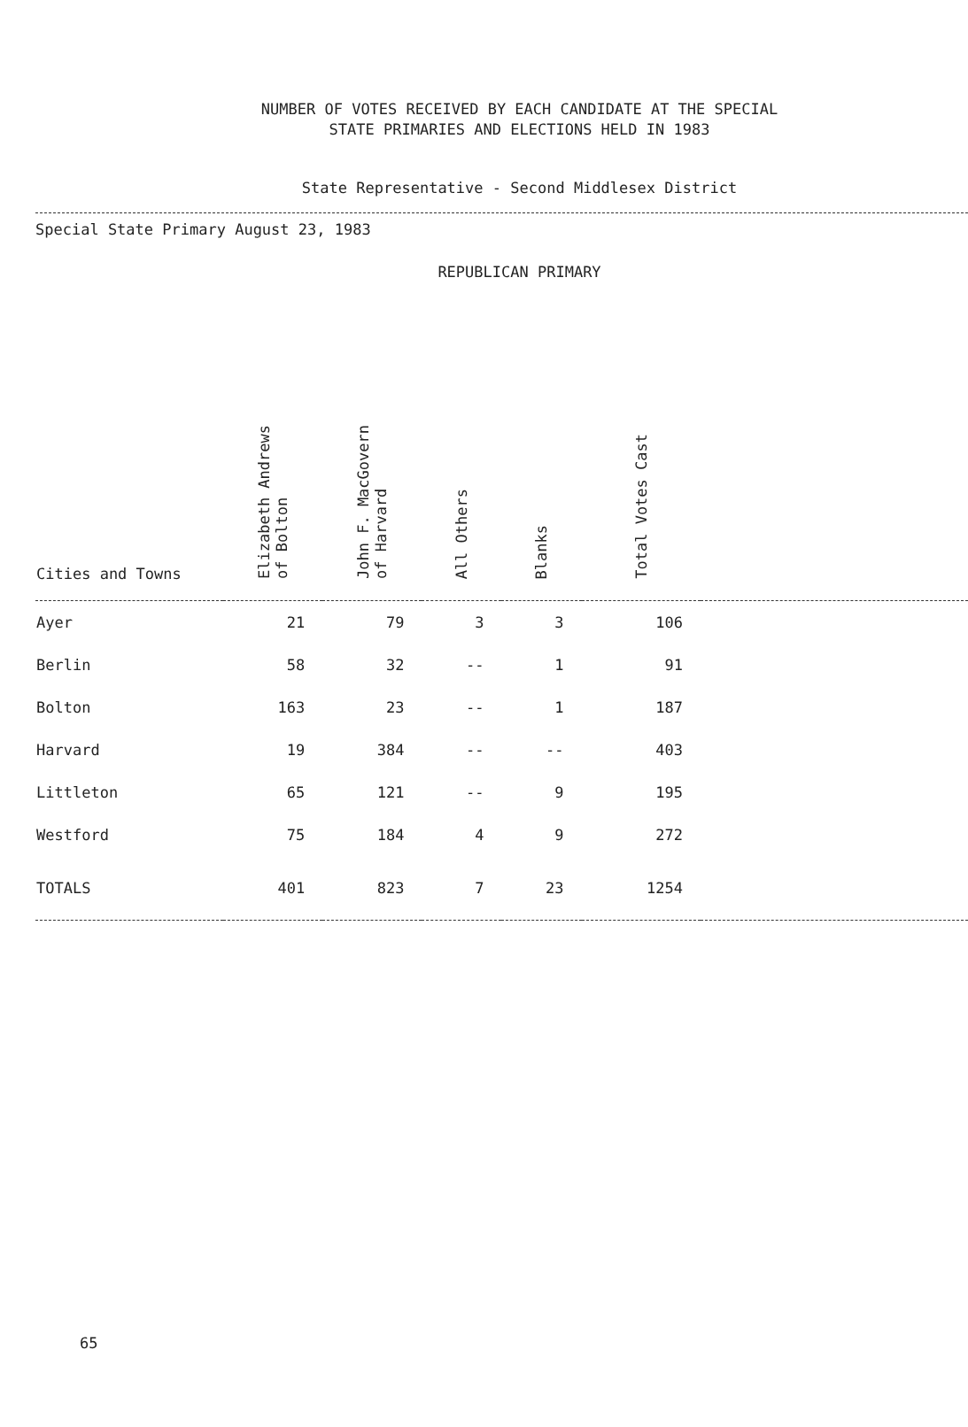NUMBER OF VOTES RECEIVED BY EACH CANDIDATE AT THE SPECIAL
STATE PRIMARIES AND ELECTIONS HELD IN 1983
State Representative - Second Middlesex District
Special State Primary August 23, 1983
REPUBLICAN PRIMARY
| Cities and Towns | Elizabeth Andrews of Bolton | John F. MacGovern of Harvard | All Others | Blanks | Total Votes Cast | |
| --- | --- | --- | --- | --- | --- | --- |
| Ayer | 21 | 79 | 3 | 3 | 106 | |
| Berlin | 58 | 32 | -- | 1 | 91 | |
| Bolton | 163 | 23 | -- | 1 | 187 | |
| Harvard | 19 | 384 | -- | -- | 403 | |
| Littleton | 65 | 121 | -- | 9 | 195 | |
| Westford | 75 | 184 | 4 | 9 | 272 | |
| TOTALS | 401 | 823 | 7 | 23 | 1254 | |
65